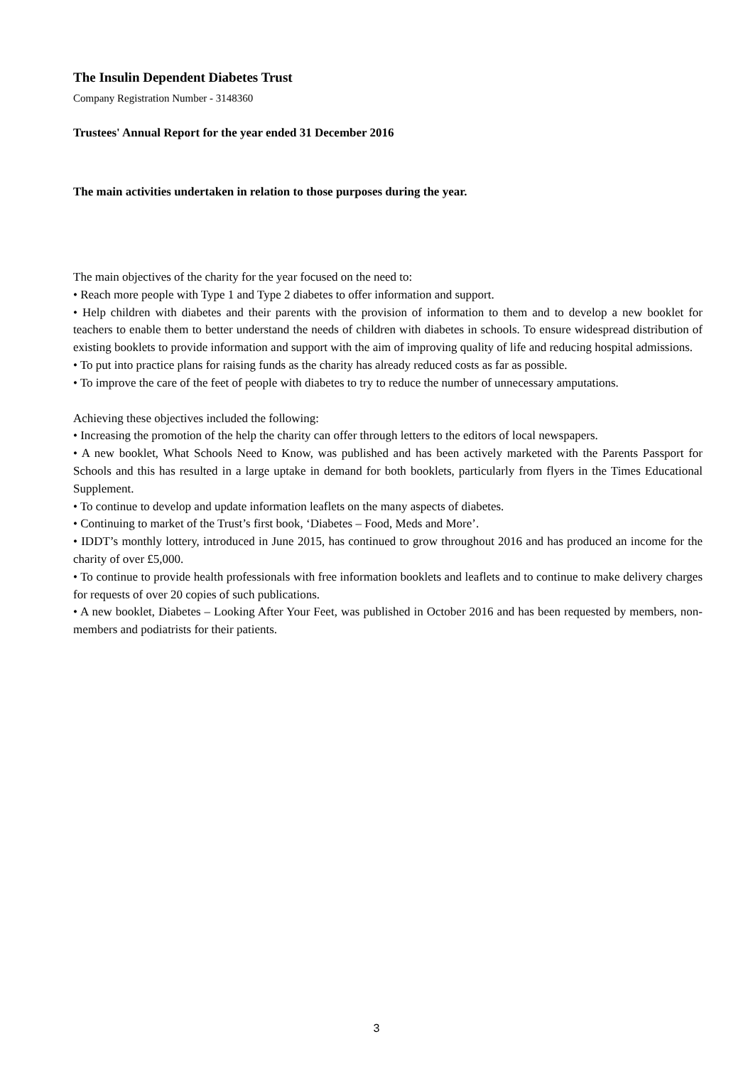The Insulin Dependent Diabetes Trust
Company Registration Number - 3148360
Trustees' Annual Report for the year ended 31 December 2016
The main activities undertaken in relation to those purposes during the year.
The main objectives of the charity for the year focused on the need to:
• Reach more people with Type 1 and Type 2 diabetes to offer information and support.
• Help children with diabetes and their parents with the provision of information to them and to develop a new booklet for teachers to enable them to better understand the needs of children with diabetes in schools. To ensure widespread distribution of existing booklets to provide information and support with the aim of improving quality of life and reducing hospital admissions.
• To put into practice plans for raising funds as the charity has already reduced costs as far as possible.
• To improve the care of the feet of people with diabetes to try to reduce the number of unnecessary amputations.
Achieving these objectives included the following:
• Increasing the promotion of the help the charity can offer through letters to the editors of local newspapers.
• A new booklet, What Schools Need to Know, was published and has been actively marketed with the Parents Passport for Schools and this has resulted in a large uptake in demand for both booklets, particularly from flyers in the Times Educational Supplement.
• To continue to develop and update information leaflets on the many aspects of diabetes.
• Continuing to market of the Trust’s first book, ‘Diabetes – Food, Meds and More’.
• IDDT’s monthly lottery, introduced in June 2015, has continued to grow throughout 2016 and has produced an income for the charity of over £5,000.
• To continue to provide health professionals with free information booklets and leaflets and to continue to make delivery charges for requests of over 20 copies of such publications.
• A new booklet, Diabetes – Looking After Your Feet, was published in October 2016 and has been requested by members, non-members and podiatrists for their patients.
3